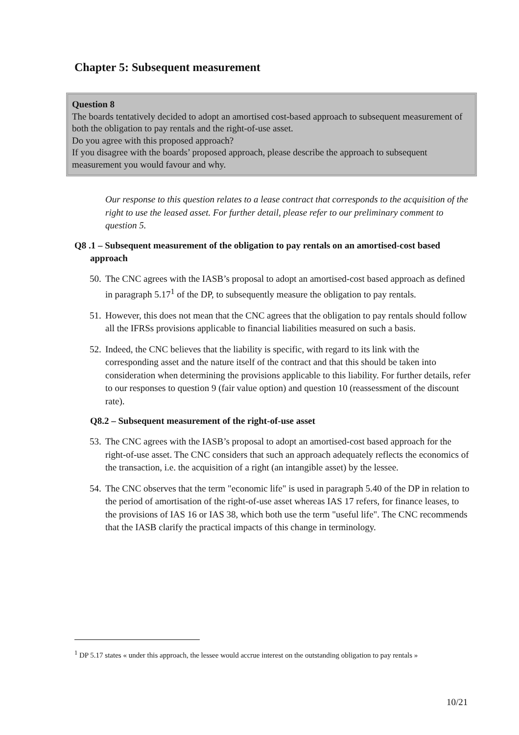Chapter 5: Subsequent measurement
Question 8
The boards tentatively decided to adopt an amortised cost-based approach to subsequent measurement of both the obligation to pay rentals and the right-of-use asset.
Do you agree with this proposed approach?
If you disagree with the boards’ proposed approach, please describe the approach to subsequent measurement you would favour and why.
Our response to this question relates to a lease contract that corresponds to the acquisition of the right to use the leased asset. For further detail, please refer to our preliminary comment to question 5.
Q8 .1 – Subsequent measurement of the obligation to pay rentals on an amortised-cost based approach
50. The CNC agrees with the IASB’s proposal to adopt an amortised-cost based approach as defined in paragraph 5.17<sup>1</sup> of the DP, to subsequently measure the obligation to pay rentals.
51. However, this does not mean that the CNC agrees that the obligation to pay rentals should follow all the IFRSs provisions applicable to financial liabilities measured on such a basis.
52. Indeed, the CNC believes that the liability is specific, with regard to its link with the corresponding asset and the nature itself of the contract and that this should be taken into consideration when determining the provisions applicable to this liability. For further details, refer to our responses to question 9 (fair value option) and question 10 (reassessment of the discount rate).
Q8.2 – Subsequent measurement of the right-of-use asset
53. The CNC agrees with the IASB’s proposal to adopt an amortised-cost based approach for the right-of-use asset. The CNC considers that such an approach adequately reflects the economics of the transaction, i.e. the acquisition of a right (an intangible asset) by the lessee.
54. The CNC observes that the term "economic life" is used in paragraph 5.40 of the DP in relation to the period of amortisation of the right-of-use asset whereas IAS 17 refers, for finance leases, to the provisions of IAS 16 or IAS 38, which both use the term "useful life". The CNC recommends that the IASB clarify the practical impacts of this change in terminology.
<sup>1</sup> DP 5.17 states « under this approach, the lessee would accrue interest on the outstanding obligation to pay rentals »
10/21